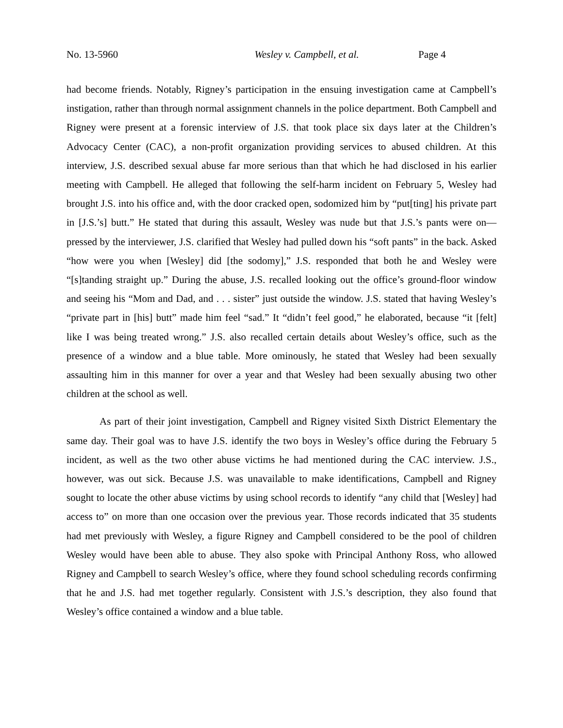No. 13-5960 Wesley v. Campbell, et al. Page 4
had become friends. Notably, Rigney’s participation in the ensuing investigation came at Campbell’s instigation, rather than through normal assignment channels in the police department. Both Campbell and Rigney were present at a forensic interview of J.S. that took place six days later at the Children’s Advocacy Center (CAC), a non-profit organization providing services to abused children. At this interview, J.S. described sexual abuse far more serious than that which he had disclosed in his earlier meeting with Campbell. He alleged that following the self-harm incident on February 5, Wesley had brought J.S. into his office and, with the door cracked open, sodomized him by “put[ting] his private part in [J.S.’s] butt.” He stated that during this assault, Wesley was nude but that J.S.’s pants were on—pressed by the interviewer, J.S. clarified that Wesley had pulled down his “soft pants” in the back. Asked “how were you when [Wesley] did [the sodomy],” J.S. responded that both he and Wesley were “[s]tanding straight up.” During the abuse, J.S. recalled looking out the office’s ground-floor window and seeing his “Mom and Dad, and . . . sister” just outside the window. J.S. stated that having Wesley’s “private part in [his] butt” made him feel “sad.” It “didn’t feel good,” he elaborated, because “it [felt] like I was being treated wrong.” J.S. also recalled certain details about Wesley’s office, such as the presence of a window and a blue table. More ominously, he stated that Wesley had been sexually assaulting him in this manner for over a year and that Wesley had been sexually abusing two other children at the school as well.
As part of their joint investigation, Campbell and Rigney visited Sixth District Elementary the same day. Their goal was to have J.S. identify the two boys in Wesley’s office during the February 5 incident, as well as the two other abuse victims he had mentioned during the CAC interview. J.S., however, was out sick. Because J.S. was unavailable to make identifications, Campbell and Rigney sought to locate the other abuse victims by using school records to identify “any child that [Wesley] had access to” on more than one occasion over the previous year. Those records indicated that 35 students had met previously with Wesley, a figure Rigney and Campbell considered to be the pool of children Wesley would have been able to abuse. They also spoke with Principal Anthony Ross, who allowed Rigney and Campbell to search Wesley’s office, where they found school scheduling records confirming that he and J.S. had met together regularly. Consistent with J.S.’s description, they also found that Wesley’s office contained a window and a blue table.